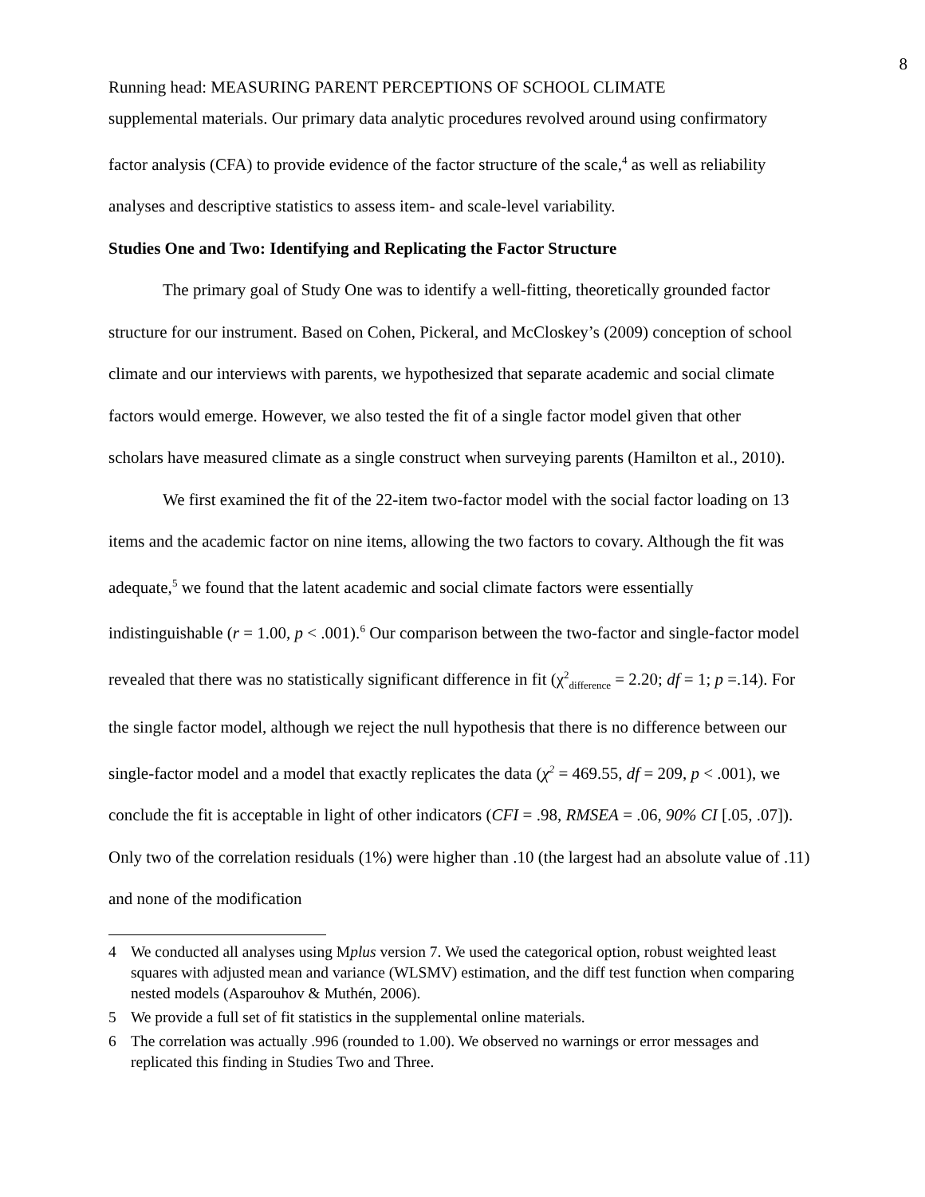8
Running head: MEASURING PARENT PERCEPTIONS OF SCHOOL CLIMATE
supplemental materials. Our primary data analytic procedures revolved around using confirmatory factor analysis (CFA) to provide evidence of the factor structure of the scale,<sup>4</sup> as well as reliability analyses and descriptive statistics to assess item- and scale-level variability.
Studies One and Two: Identifying and Replicating the Factor Structure
The primary goal of Study One was to identify a well-fitting, theoretically grounded factor structure for our instrument. Based on Cohen, Pickeral, and McCloskey’s (2009) conception of school climate and our interviews with parents, we hypothesized that separate academic and social climate factors would emerge. However, we also tested the fit of a single factor model given that other scholars have measured climate as a single construct when surveying parents (Hamilton et al., 2010).
We first examined the fit of the 22-item two-factor model with the social factor loading on 13 items and the academic factor on nine items, allowing the two factors to covary. Although the fit was adequate,<sup>5</sup> we found that the latent academic and social climate factors were essentially indistinguishable (r = 1.00, p < .001).<sup>6</sup> Our comparison between the two-factor and single-factor model revealed that there was no statistically significant difference in fit (χ<sup>2</sup><sub>difference</sub> = 2.20; df = 1; p =.14). For the single factor model, although we reject the null hypothesis that there is no difference between our single-factor model and a model that exactly replicates the data (χ<sup>2</sup> = 469.55, df = 209, p < .001), we conclude the fit is acceptable in light of other indicators (CFI = .98, RMSEA = .06, 90% CI [.05, .07]). Only two of the correlation residuals (1%) were higher than .10 (the largest had an absolute value of .11) and none of the modification
4 We conducted all analyses using Mplus version 7. We used the categorical option, robust weighted least squares with adjusted mean and variance (WLSMV) estimation, and the diff test function when comparing nested models (Asparouhov & Muthén, 2006).
5 We provide a full set of fit statistics in the supplemental online materials.
6 The correlation was actually .996 (rounded to 1.00). We observed no warnings or error messages and replicated this finding in Studies Two and Three.